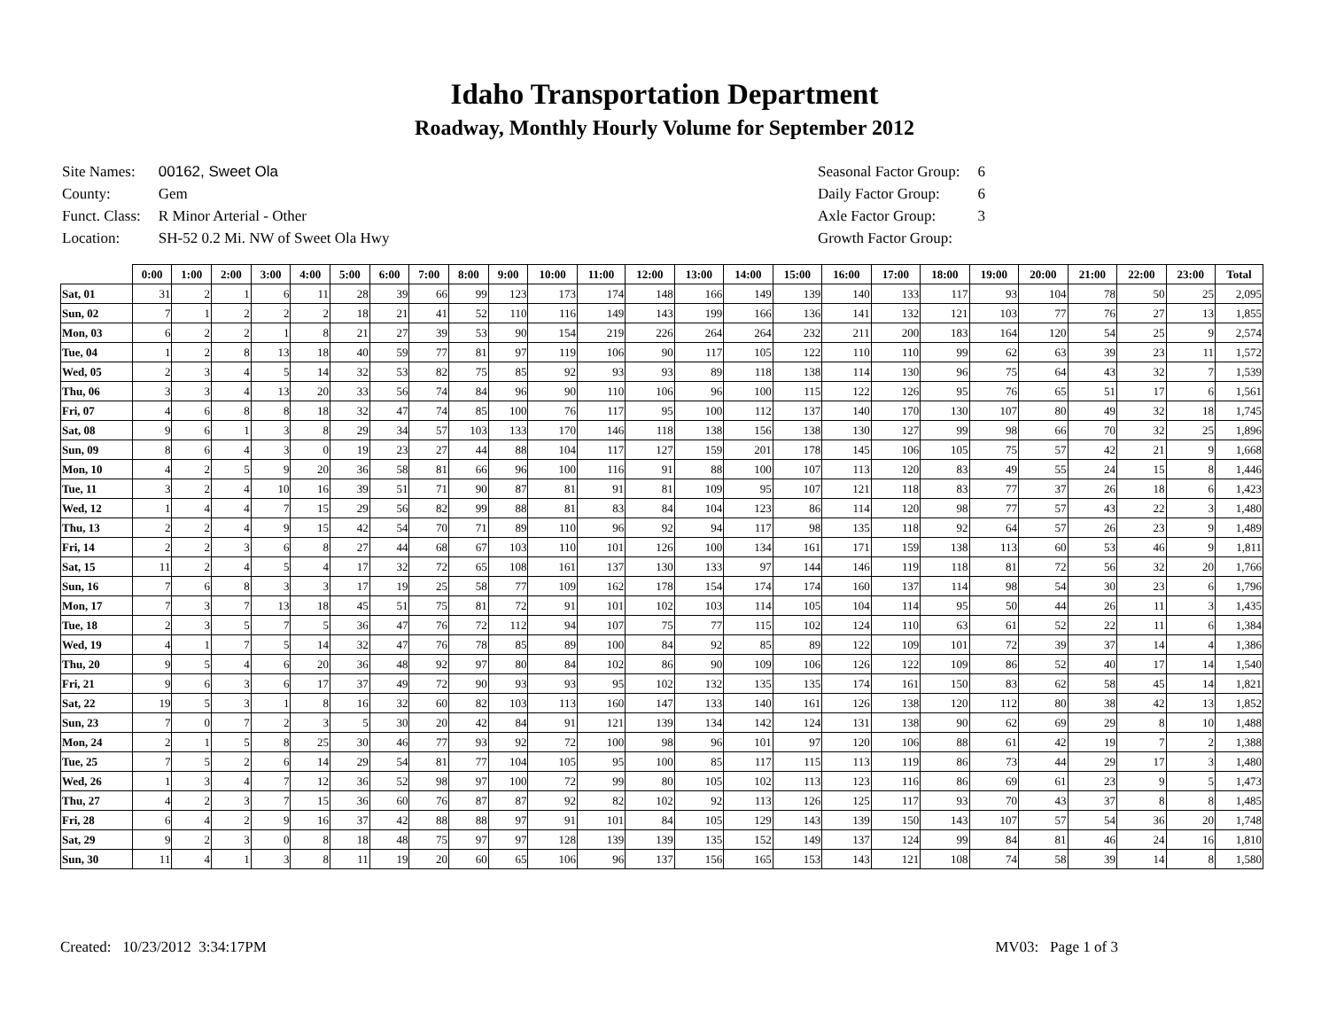Idaho Transportation Department
Roadway, Monthly Hourly Volume for September 2012
| Site Names: | 00162, Sweet Ola |
| County: | Gem |
| Funct. Class: | R Minor Arterial - Other |
| Location: | SH-52 0.2 Mi. NW of Sweet Ola Hwy |
| Seasonal Factor Group: | 6 |
| Daily Factor Group: | 6 |
| Axle Factor Group: | 3 |
| Growth Factor Group: | |
| | 0:00 | 1:00 | 2:00 | 3:00 | 4:00 | 5:00 | 6:00 | 7:00 | 8:00 | 9:00 | 10:00 | 11:00 | 12:00 | 13:00 | 14:00 | 15:00 | 16:00 | 17:00 | 18:00 | 19:00 | 20:00 | 21:00 | 22:00 | 23:00 | Total |
| --- | --- | --- | --- | --- | --- | --- | --- | --- | --- | --- | --- | --- | --- | --- | --- | --- | --- | --- | --- | --- | --- | --- | --- | --- | --- |
| Sat, 01 | 31 | 2 | 1 | 6 | 11 | 28 | 39 | 66 | 99 | 123 | 173 | 174 | 148 | 166 | 149 | 139 | 140 | 133 | 117 | 93 | 104 | 78 | 50 | 25 | 2,095 |
| Sun, 02 | 7 | 1 | 2 | 2 | 2 | 18 | 21 | 41 | 52 | 110 | 116 | 149 | 143 | 199 | 166 | 136 | 141 | 132 | 121 | 103 | 77 | 76 | 27 | 13 | 1,855 |
| Mon, 03 | 6 | 2 | 2 | 1 | 8 | 21 | 27 | 39 | 53 | 90 | 154 | 219 | 226 | 264 | 264 | 232 | 211 | 200 | 183 | 164 | 120 | 54 | 25 | 9 | 2,574 |
| Tue, 04 | 1 | 2 | 8 | 13 | 18 | 40 | 59 | 77 | 81 | 97 | 119 | 106 | 90 | 117 | 105 | 122 | 110 | 110 | 99 | 62 | 63 | 39 | 23 | 11 | 1,572 |
| Wed, 05 | 2 | 3 | 4 | 5 | 14 | 32 | 53 | 82 | 75 | 85 | 92 | 93 | 93 | 89 | 118 | 138 | 114 | 130 | 96 | 75 | 64 | 43 | 32 | 7 | 1,539 |
| Thu, 06 | 3 | 3 | 4 | 13 | 20 | 33 | 56 | 74 | 84 | 96 | 90 | 110 | 106 | 96 | 100 | 115 | 122 | 126 | 95 | 76 | 65 | 51 | 17 | 6 | 1,561 |
| Fri, 07 | 4 | 6 | 8 | 8 | 18 | 32 | 47 | 74 | 85 | 100 | 76 | 117 | 95 | 100 | 112 | 137 | 140 | 170 | 130 | 107 | 80 | 49 | 32 | 18 | 1,745 |
| Sat, 08 | 9 | 6 | 1 | 3 | 8 | 29 | 34 | 57 | 103 | 133 | 170 | 146 | 118 | 138 | 156 | 138 | 130 | 127 | 99 | 98 | 66 | 70 | 32 | 25 | 1,896 |
| Sun, 09 | 8 | 6 | 4 | 3 | 0 | 19 | 23 | 27 | 44 | 88 | 104 | 117 | 127 | 159 | 201 | 178 | 145 | 106 | 105 | 75 | 57 | 42 | 21 | 9 | 1,668 |
| Mon, 10 | 4 | 2 | 5 | 9 | 20 | 36 | 58 | 81 | 66 | 96 | 100 | 116 | 91 | 88 | 100 | 107 | 113 | 120 | 83 | 49 | 55 | 24 | 15 | 8 | 1,446 |
| Tue, 11 | 3 | 2 | 4 | 10 | 16 | 39 | 51 | 71 | 90 | 87 | 81 | 91 | 81 | 109 | 95 | 107 | 121 | 118 | 83 | 77 | 37 | 26 | 18 | 6 | 1,423 |
| Wed, 12 | 1 | 4 | 4 | 7 | 15 | 29 | 56 | 82 | 99 | 88 | 81 | 83 | 84 | 104 | 123 | 86 | 114 | 120 | 98 | 77 | 57 | 43 | 22 | 3 | 1,480 |
| Thu, 13 | 2 | 2 | 4 | 9 | 15 | 42 | 54 | 70 | 71 | 89 | 110 | 96 | 92 | 94 | 117 | 98 | 135 | 118 | 92 | 64 | 57 | 26 | 23 | 9 | 1,489 |
| Fri, 14 | 2 | 2 | 3 | 6 | 8 | 27 | 44 | 68 | 67 | 103 | 110 | 101 | 126 | 100 | 134 | 161 | 171 | 159 | 138 | 113 | 60 | 53 | 46 | 9 | 1,811 |
| Sat, 15 | 11 | 2 | 4 | 5 | 4 | 17 | 32 | 72 | 65 | 108 | 161 | 137 | 130 | 133 | 97 | 144 | 146 | 119 | 118 | 81 | 72 | 56 | 32 | 20 | 1,766 |
| Sun, 16 | 7 | 6 | 8 | 3 | 3 | 17 | 19 | 25 | 58 | 77 | 109 | 162 | 178 | 154 | 174 | 174 | 160 | 137 | 114 | 98 | 54 | 30 | 23 | 6 | 1,796 |
| Mon, 17 | 7 | 3 | 7 | 13 | 18 | 45 | 51 | 75 | 81 | 72 | 91 | 101 | 102 | 103 | 114 | 105 | 104 | 114 | 95 | 50 | 44 | 26 | 11 | 3 | 1,435 |
| Tue, 18 | 2 | 3 | 5 | 7 | 5 | 36 | 47 | 76 | 72 | 112 | 94 | 107 | 75 | 77 | 115 | 102 | 124 | 110 | 63 | 61 | 52 | 22 | 11 | 6 | 1,384 |
| Wed, 19 | 4 | 1 | 7 | 5 | 14 | 32 | 47 | 76 | 78 | 85 | 89 | 100 | 84 | 92 | 85 | 89 | 122 | 109 | 101 | 72 | 39 | 37 | 14 | 4 | 1,386 |
| Thu, 20 | 9 | 5 | 4 | 6 | 20 | 36 | 48 | 92 | 97 | 80 | 84 | 102 | 86 | 90 | 109 | 106 | 126 | 122 | 109 | 86 | 52 | 40 | 17 | 14 | 1,540 |
| Fri, 21 | 9 | 6 | 3 | 6 | 17 | 37 | 49 | 72 | 90 | 93 | 93 | 95 | 102 | 132 | 135 | 135 | 174 | 161 | 150 | 83 | 62 | 58 | 45 | 14 | 1,821 |
| Sat, 22 | 19 | 5 | 3 | 1 | 8 | 16 | 32 | 60 | 82 | 103 | 113 | 160 | 147 | 133 | 140 | 161 | 126 | 138 | 120 | 112 | 80 | 38 | 42 | 13 | 1,852 |
| Sun, 23 | 7 | 0 | 7 | 2 | 3 | 5 | 30 | 20 | 42 | 84 | 91 | 121 | 139 | 134 | 142 | 124 | 131 | 138 | 90 | 62 | 69 | 29 | 8 | 10 | 1,488 |
| Mon, 24 | 2 | 1 | 5 | 8 | 25 | 30 | 46 | 77 | 93 | 92 | 72 | 100 | 98 | 96 | 101 | 97 | 120 | 106 | 88 | 61 | 42 | 19 | 7 | 2 | 1,388 |
| Tue, 25 | 7 | 5 | 2 | 6 | 14 | 29 | 54 | 81 | 77 | 104 | 105 | 95 | 100 | 85 | 117 | 115 | 113 | 119 | 86 | 73 | 44 | 29 | 17 | 3 | 1,480 |
| Wed, 26 | 1 | 3 | 4 | 7 | 12 | 36 | 52 | 98 | 97 | 100 | 72 | 99 | 80 | 105 | 102 | 113 | 123 | 116 | 86 | 69 | 61 | 23 | 9 | 5 | 1,473 |
| Thu, 27 | 4 | 2 | 3 | 7 | 15 | 36 | 60 | 76 | 87 | 87 | 92 | 82 | 102 | 92 | 113 | 126 | 125 | 117 | 93 | 70 | 43 | 37 | 8 | 8 | 1,485 |
| Fri, 28 | 6 | 4 | 2 | 9 | 16 | 37 | 42 | 88 | 88 | 97 | 91 | 101 | 84 | 105 | 129 | 143 | 139 | 150 | 143 | 107 | 57 | 54 | 36 | 20 | 1,748 |
| Sat, 29 | 9 | 2 | 3 | 0 | 8 | 18 | 48 | 75 | 97 | 97 | 128 | 139 | 139 | 135 | 152 | 149 | 137 | 124 | 99 | 84 | 81 | 46 | 24 | 16 | 1,810 |
| Sun, 30 | 11 | 4 | 1 | 3 | 8 | 11 | 19 | 20 | 60 | 65 | 106 | 96 | 137 | 156 | 165 | 153 | 143 | 121 | 108 | 74 | 58 | 39 | 14 | 8 | 1,580 |
Created: 10/23/2012 3:34:17PM
MV03: Page 1 of 3